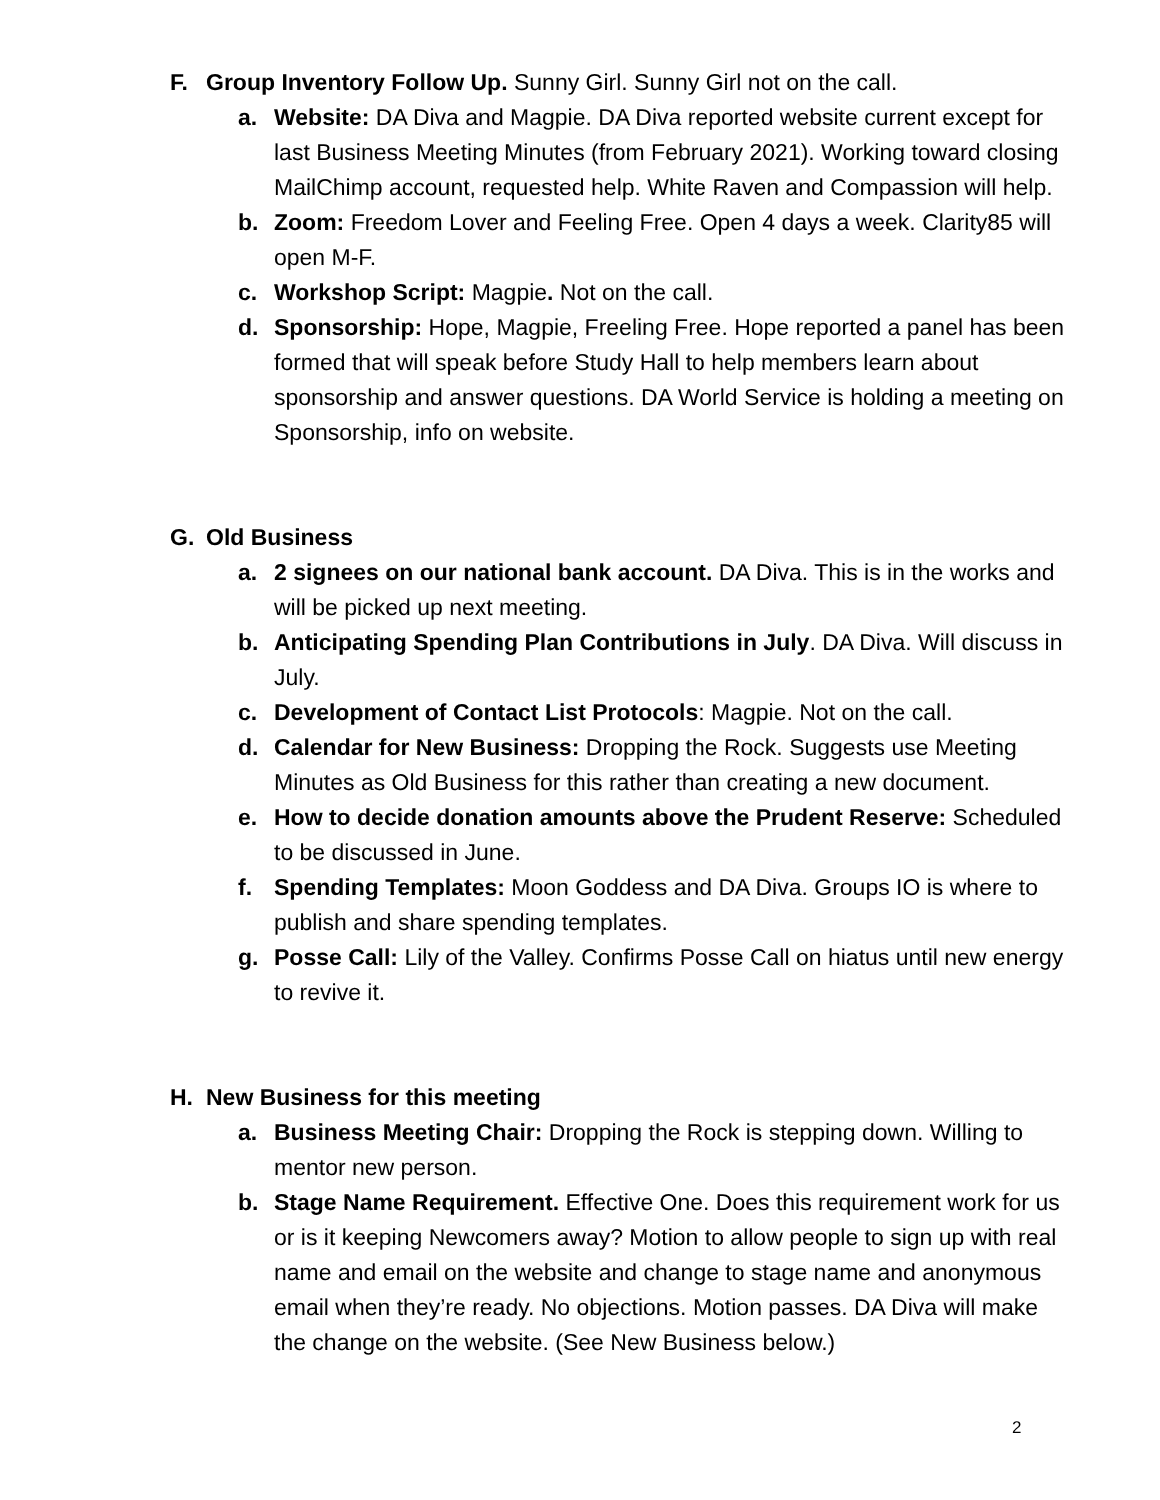F. Group Inventory Follow Up. Sunny Girl. Sunny Girl not on the call.
a. Website: DA Diva and Magpie. DA Diva reported website current except for last Business Meeting Minutes (from February 2021). Working toward closing MailChimp account, requested help. White Raven and Compassion will help.
b. Zoom: Freedom Lover and Feeling Free. Open 4 days a week. Clarity85 will open M-F.
c. Workshop Script: Magpie. Not on the call.
d. Sponsorship: Hope, Magpie, Freeling Free. Hope reported a panel has been formed that will speak before Study Hall to help members learn about sponsorship and answer questions. DA World Service is holding a meeting on Sponsorship, info on website.
G. Old Business
a. 2 signees on our national bank account. DA Diva. This is in the works and will be picked up next meeting.
b. Anticipating Spending Plan Contributions in July. DA Diva. Will discuss in July.
c. Development of Contact List Protocols: Magpie. Not on the call.
d. Calendar for New Business: Dropping the Rock. Suggests use Meeting Minutes as Old Business for this rather than creating a new document.
e. How to decide donation amounts above the Prudent Reserve: Scheduled to be discussed in June.
f. Spending Templates: Moon Goddess and DA Diva. Groups IO is where to publish and share spending templates.
g. Posse Call: Lily of the Valley. Confirms Posse Call on hiatus until new energy to revive it.
H. New Business for this meeting
a. Business Meeting Chair: Dropping the Rock is stepping down. Willing to mentor new person.
b. Stage Name Requirement. Effective One. Does this requirement work for us or is it keeping Newcomers away? Motion to allow people to sign up with real name and email on the website and change to stage name and anonymous email when they’re ready. No objections. Motion passes. DA Diva will make the change on the website. (See New Business below.)
2